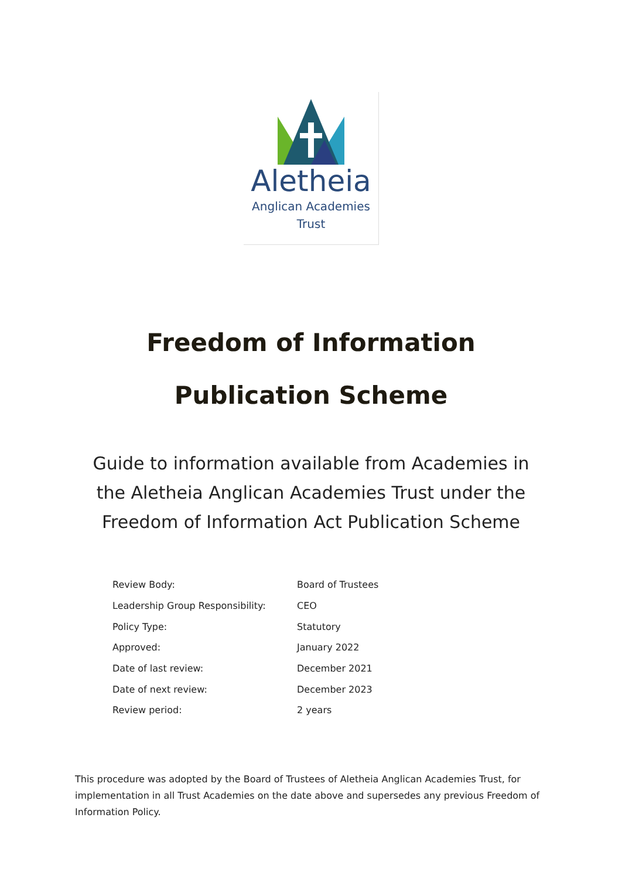Aletheia
Anglican Academies
Trust
Freedom of Information
Publication Scheme
Guide to information available from Academies in
the Aletheia Anglican Academies Trust under the
Freedom of Information Act Publication Scheme
| Review Body: | Board of Trustees |
| Leadership Group Responsibility: | CEO |
| Policy Type: | Statutory |
| Approved: | January 2022 |
| Date of last review: | December 2021 |
| Date of next review: | December 2023 |
| Review period: | 2 years |
This procedure was adopted by the Board of Trustees of Aletheia Anglican Academies Trust, for implementation in all Trust Academies on the date above and supersedes any previous Freedom of Information Policy.